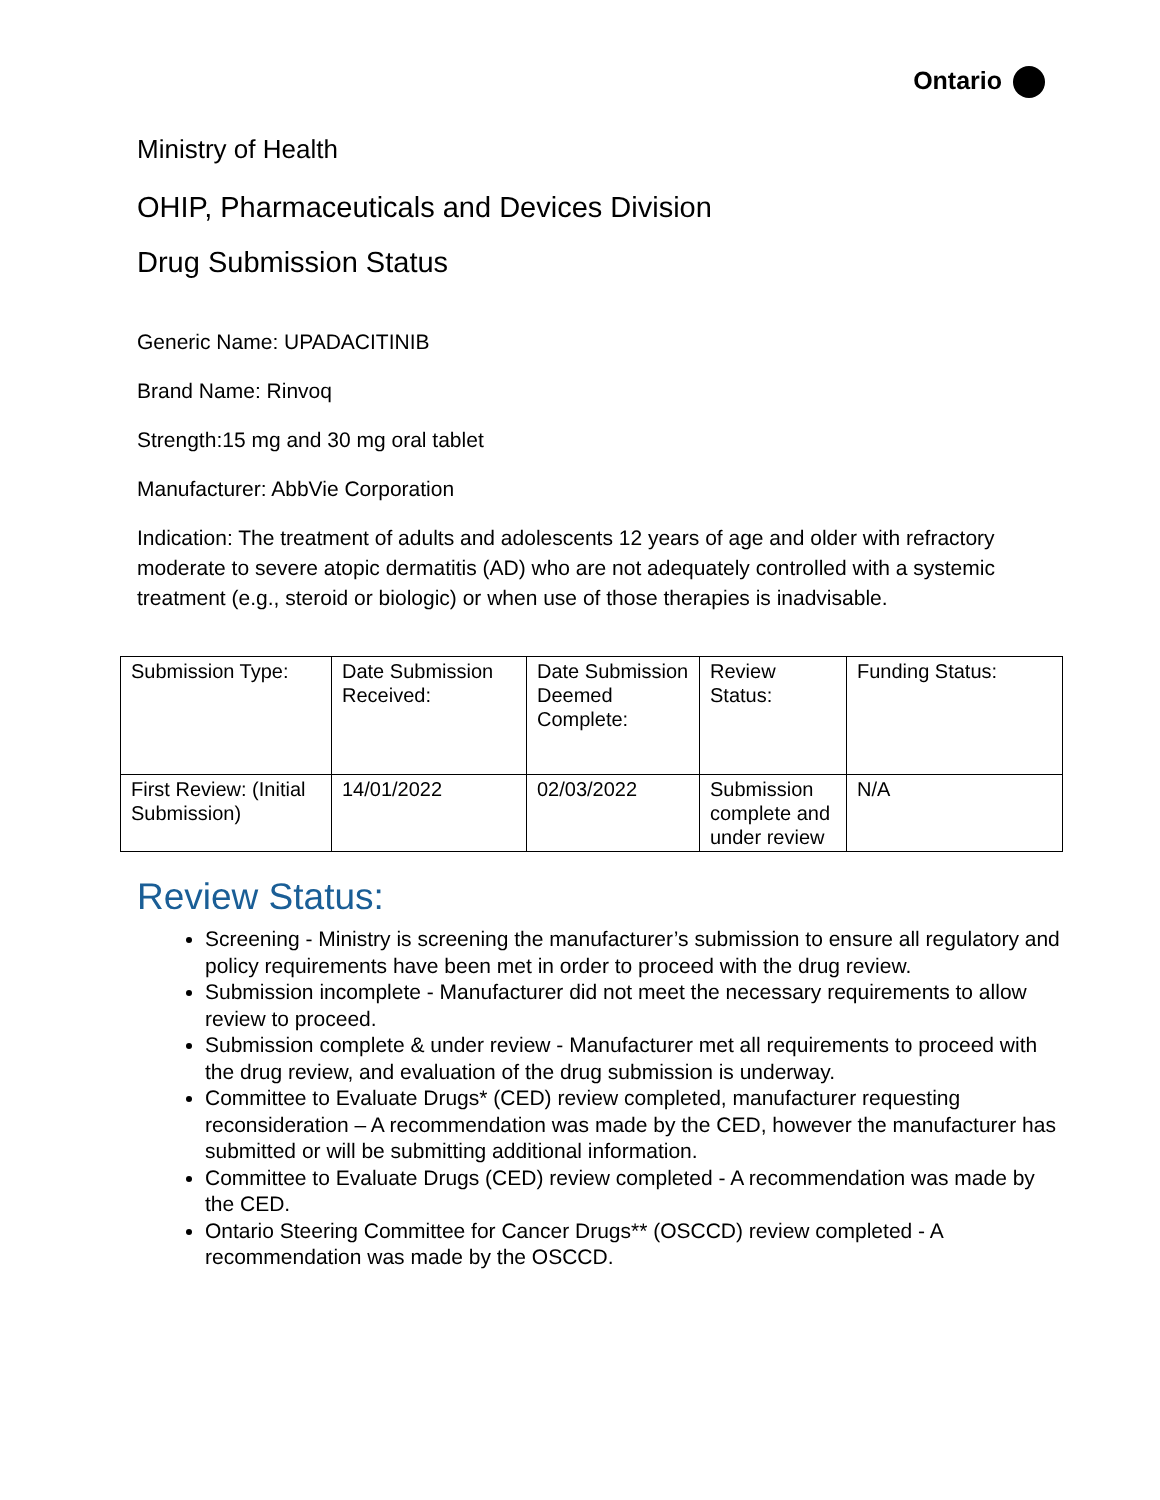Ontario
Ministry of Health
OHIP, Pharmaceuticals and Devices Division
Drug Submission Status
Generic Name: UPADACITINIB
Brand Name: Rinvoq
Strength:15 mg and 30 mg oral tablet
Manufacturer: AbbVie Corporation
Indication: The treatment of adults and adolescents 12 years of age and older with refractory moderate to severe atopic dermatitis (AD) who are not adequately controlled with a systemic treatment (e.g., steroid or biologic) or when use of those therapies is inadvisable.
| Submission Type: | Date Submission Received: | Date Submission Deemed Complete: | Review Status: | Funding Status: |
| First Review: (Initial Submission) | 14/01/2022 | 02/03/2022 | Submission complete and under review | N/A |
Review Status:
Screening - Ministry is screening the manufacturer’s submission to ensure all regulatory and policy requirements have been met in order to proceed with the drug review.
Submission incomplete - Manufacturer did not meet the necessary requirements to allow review to proceed.
Submission complete & under review - Manufacturer met all requirements to proceed with the drug review, and evaluation of the drug submission is underway.
Committee to Evaluate Drugs* (CED) review completed, manufacturer requesting reconsideration – A recommendation was made by the CED, however the manufacturer has submitted or will be submitting additional information.
Committee to Evaluate Drugs (CED) review completed - A recommendation was made by the CED.
Ontario Steering Committee for Cancer Drugs** (OSCCD) review completed - A recommendation was made by the OSCCD.